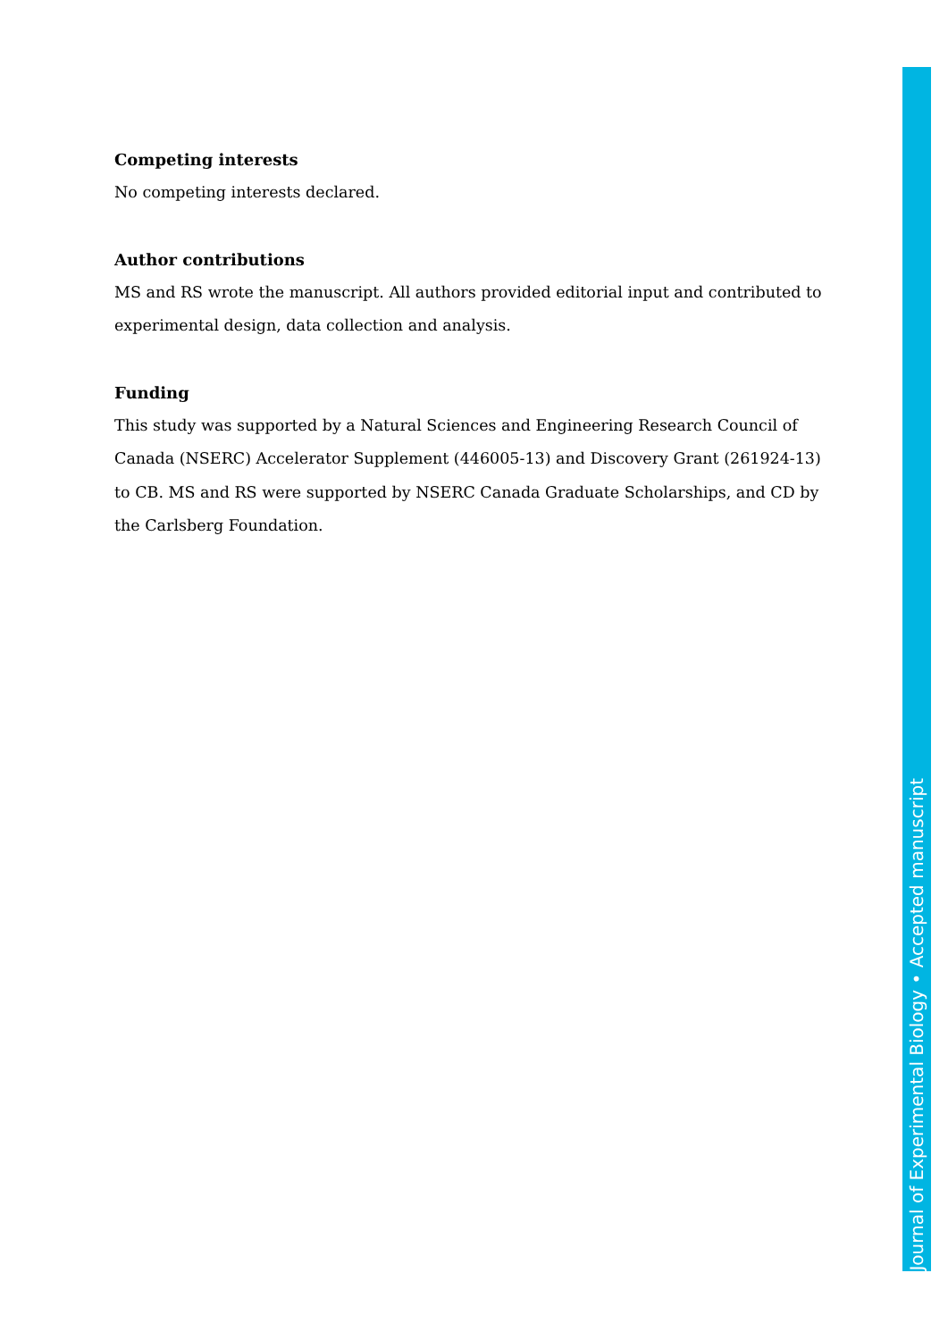Competing interests
No competing interests declared.
Author contributions
MS and RS wrote the manuscript. All authors provided editorial input and contributed to experimental design, data collection and analysis.
Funding
This study was supported by a Natural Sciences and Engineering Research Council of Canada (NSERC) Accelerator Supplement (446005-13) and Discovery Grant (261924-13) to CB. MS and RS were supported by NSERC Canada Graduate Scholarships, and CD by the Carlsberg Foundation.
Journal of Experimental Biology • Accepted manuscript